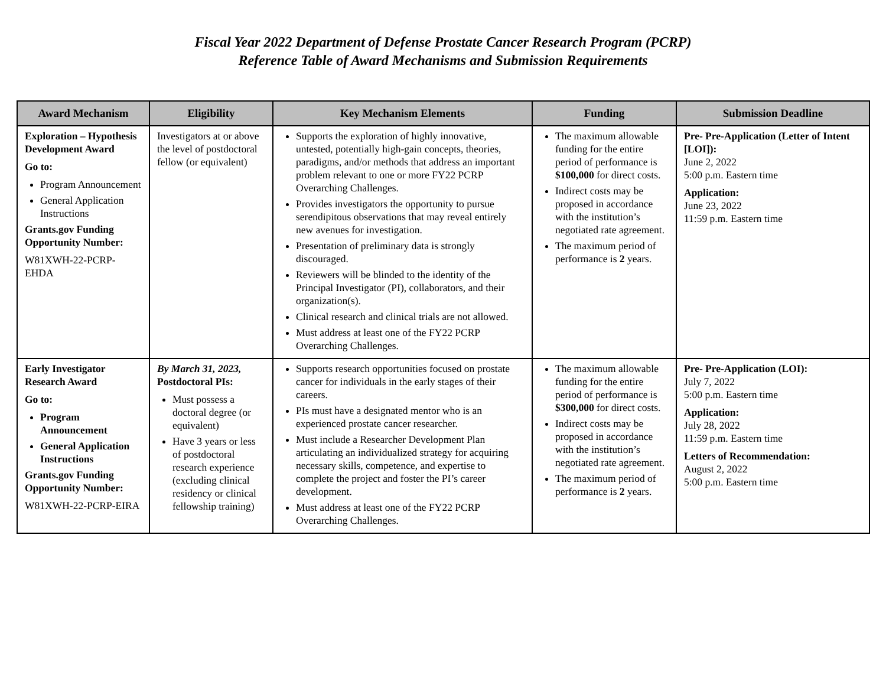Fiscal Year 2022 Department of Defense Prostate Cancer Research Program (PCRP)
Reference Table of Award Mechanisms and Submission Requirements
| Award Mechanism | Eligibility | Key Mechanism Elements | Funding | Submission Deadline |
| --- | --- | --- | --- | --- |
| Exploration – Hypothesis Development Award Go to: Program Announcement General Application Instructions Grants.gov Funding Opportunity Number: W81XWH-22-PCRP-EHDA | Investigators at or above the level of postdoctoral fellow (or equivalent) | Supports the exploration of highly innovative, untested, potentially high-gain concepts, theories, paradigms, and/or methods that address an important problem relevant to one or more FY22 PCRP Overarching Challenges. Provides investigators the opportunity to pursue serendipitous observations that may reveal entirely new avenues for investigation. Presentation of preliminary data is strongly discouraged. Reviewers will be blinded to the identity of the Principal Investigator (PI), collaborators, and their organization(s). Clinical research and clinical trials are not allowed. Must address at least one of the FY22 PCRP Overarching Challenges. | The maximum allowable funding for the entire period of performance is $100,000 for direct costs. Indirect costs may be proposed in accordance with the institution’s negotiated rate agreement. The maximum period of performance is 2 years. | Pre- Pre-Application (Letter of Intent [LOI]): June 2, 2022 5:00 p.m. Eastern time Application: June 23, 2022 11:59 p.m. Eastern time |
| Early Investigator Research Award Go to: Program Announcement General Application Instructions Grants.gov Funding Opportunity Number: W81XWH-22-PCRP-EIRA | By March 31, 2023, Postdoctoral PIs: Must possess a doctoral degree (or equivalent) Have 3 years or less of postdoctoral research experience (excluding clinical residency or clinical fellowship training) | Supports research opportunities focused on prostate cancer for individuals in the early stages of their careers. PIs must have a designated mentor who is an experienced prostate cancer researcher. Must include a Researcher Development Plan articulating an individualized strategy for acquiring necessary skills, competence, and expertise to complete the project and foster the PI’s career development. Must address at least one of the FY22 PCRP Overarching Challenges. | The maximum allowable funding for the entire period of performance is $300,000 for direct costs. Indirect costs may be proposed in accordance with the institution’s negotiated rate agreement. The maximum period of performance is 2 years. | Pre- Pre-Application (LOI): July 7, 2022 5:00 p.m. Eastern time Application: July 28, 2022 11:59 p.m. Eastern time Letters of Recommendation: August 2, 2022 5:00 p.m. Eastern time |